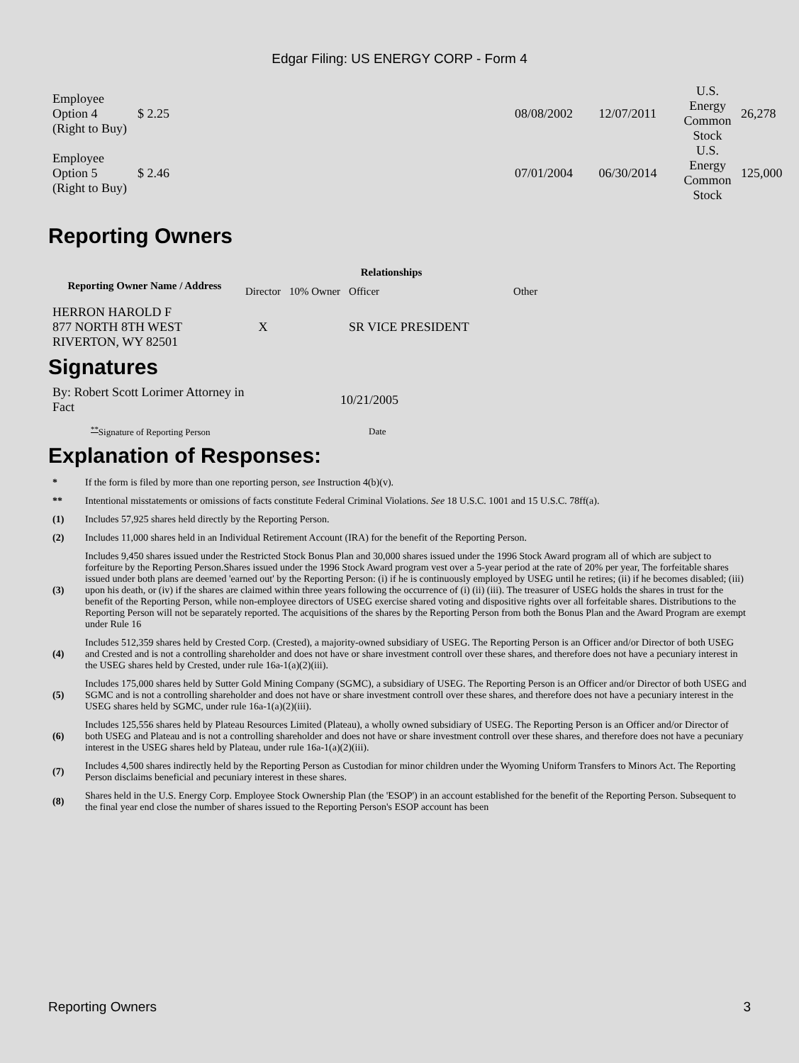Edgar Filing: US ENERGY CORP - Form 4
| Employee Option 4 (Right to Buy) | $ 2.25 | 08/08/2002 | 12/07/2011 | U.S. Energy Common Stock | 26,278 |
| Employee Option 5 (Right to Buy) | $ 2.46 | 07/01/2004 | 06/30/2014 | U.S. Energy Common Stock | 125,000 |
Reporting Owners
| Reporting Owner Name / Address | Relationships | | | |
| --- | --- | --- | --- | --- |
| | Director | 10% Owner | Officer | Other |
| HERRON HAROLD F 877 NORTH 8TH WEST RIVERTON, WY 82501 | X | | SR VICE PRESIDENT | |
Signatures
| By: Robert Scott Lorimer Attorney in Fact | 10/21/2005 |
| <sup>**</sup> Signature of Reporting Person | Date |
Explanation of Responses:
| * | If the form is filed by more than one reporting person, see Instruction 4(b)(v). |
| ** | Intentional misstatements or omissions of facts constitute Federal Criminal Violations. See 18 U.S.C. 1001 and 15 U.S.C. 78ff(a). |
| (1) | Includes 57,925 shares held directly by the Reporting Person. |
| (2) | Includes 11,000 shares held in an Individual Retirement Account (IRA) for the benefit of the Reporting Person. |
| (3) | Includes 9,450 shares issued under the Restricted Stock Bonus Plan and 30,000 shares issued under the 1996 Stock Award program all of which are subject to forfeiture by the Reporting Person.Shares issued under the 1996 Stock Award program vest over a 5-year period at the rate of 20% per year, The forfeitable shares issued under both plans are deemed 'earned out' by the Reporting Person: (i) if he is continuously employed by USEG until he retires; (ii) if he becomes disabled; (iii) upon his death, or (iv) if the shares are claimed within three years following the occurrence of (i) (ii) (iii). The treasurer of USEG holds the shares in trust for the benefit of the Reporting Person, while non-employee directors of USEG exercise shared voting and dispositive rights over all forfeitable shares. Distributions to the Reporting Person will not be separately reported. The acquisitions of the shares by the Reporting Person from both the Bonus Plan and the Award Program are exempt under Rule 16 |
| (4) | Includes 512,359 shares held by Crested Corp. (Crested), a majority-owned subsidiary of USEG. The Reporting Person is an Officer and/or Director of both USEG and Crested and is not a controlling shareholder and does not have or share investment controll over these shares, and therefore does not have a pecuniary interest in the USEG shares held by Crested, under rule 16a-1(a)(2)(iii). |
| (5) | Includes 175,000 shares held by Sutter Gold Mining Company (SGMC), a subsidiary of USEG. The Reporting Person is an Officer and/or Director of both USEG and SGMC and is not a controlling shareholder and does not have or share investment controll over these shares, and therefore does not have a pecuniary interest in the USEG shares held by SGMC, under rule 16a-1(a)(2)(iii). |
| (6) | Includes 125,556 shares held by Plateau Resources Limited (Plateau), a wholly owned subsidiary of USEG. The Reporting Person is an Officer and/or Director of both USEG and Plateau and is not a controlling shareholder and does not have or share investment controll over these shares, and therefore does not have a pecuniary interest in the USEG shares held by Plateau, under rule 16a-1(a)(2)(iii). |
| (7) | Includes 4,500 shares indirectly held by the Reporting Person as Custodian for minor children under the Wyoming Uniform Transfers to Minors Act. The Reporting Person disclaims beneficial and pecuniary interest in these shares. |
| (8) | Shares held in the U.S. Energy Corp. Employee Stock Ownership Plan (the 'ESOP') in an account established for the benefit of the Reporting Person. Subsequent to the final year end close the number of shares issued to the Reporting Person's ESOP account has been |
Reporting Owners 3